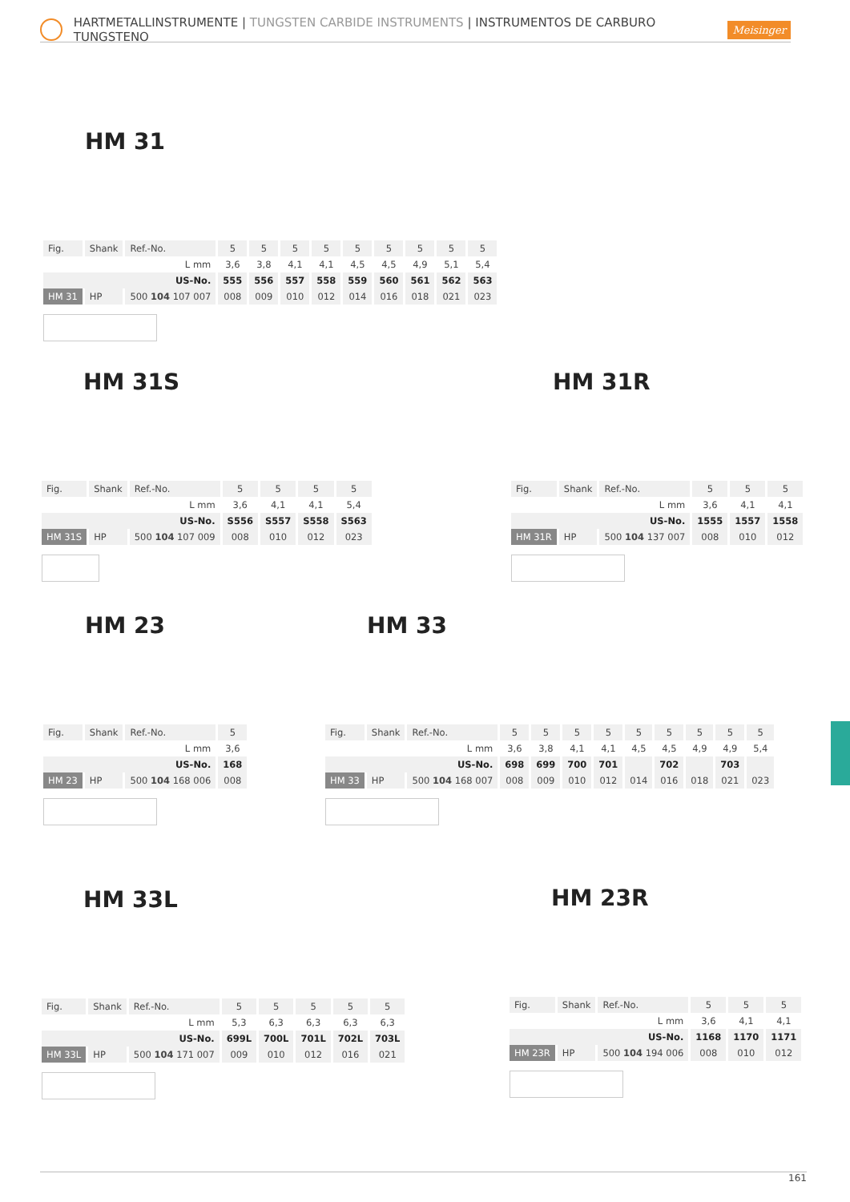HARTMETALLINSTRUMENTE | TUNGSTEN CARBIDE INSTRUMENTS | INSTRUMENTOS DE CARBURO TUNGSTENO Meisinger
HM 31
| Fig. | Shank | Ref.-No. | 5 | 5 | 5 | 5 | 5 | 5 | 5 | 5 | 5 |
| L mm | | | 3,6 | 3,8 | 4,1 | 4,1 | 4,5 | 4,5 | 4,9 | 5,1 | 5,4 |
| US-No. | | | 555 | 556 | 557 | 558 | 559 | 560 | 561 | 562 | 563 |
| HM 31 | HP | 500 104 107 007 | 008 | 009 | 010 | 012 | 014 | 016 | 018 | 021 | 023 |
HM 31S
| Fig. | Shank | Ref.-No. | 5 | 5 | 5 | 5 |
| L mm | | | 3,6 | 4,1 | 4,1 | 5,4 |
| US-No. | | | S556 | S557 | S558 | S563 |
| HM 31S | HP | 500 104 107 009 | 008 | 010 | 012 | 023 |
HM 31R
| Fig. | Shank | Ref.-No. | 5 | 5 | 5 |
| L mm | | | 3,6 | 4,1 | 4,1 |
| US-No. | | | 1555 | 1557 | 1558 |
| HM 31R | HP | 500 104 137 007 | 008 | 010 | 012 |
HM 23
| Fig. | Shank | Ref.-No. | 5 |
| L mm | | | 3,6 |
| US-No. | | | 168 |
| HM 23 | HP | 500 104 168 006 | 008 |
HM 33
| Fig. | Shank | Ref.-No. | 5 | 5 | 5 | 5 | 5 | 5 | 5 | 5 | 5 |
| L mm | | | 3,6 | 3,8 | 4,1 | 4,1 | 4,5 | 4,5 | 4,9 | 4,9 | 5,4 |
| US-No. | | | 698 | 699 | 700 | 701 | | 702 | | 703 | |
| HM 33 | HP | 500 104 168 007 | 008 | 009 | 010 | 012 | 014 | 016 | 018 | 021 | 023 |
HM 33L
| Fig. | Shank | Ref.-No. | 5 | 5 | 5 | 5 | 5 |
| L mm | | | 5,3 | 6,3 | 6,3 | 6,3 | 6,3 |
| US-No. | | | 699L | 700L | 701L | 702L | 703L |
| HM 33L | HP | 500 104 171 007 | 009 | 010 | 012 | 016 | 021 |
HM 23R
| Fig. | Shank | Ref.-No. | 5 | 5 | 5 |
| L mm | | | 3,6 | 4,1 | 4,1 |
| US-No. | | | 1168 | 1170 | 1171 |
| HM 23R | HP | 500 104 194 006 | 008 | 010 | 012 |
161